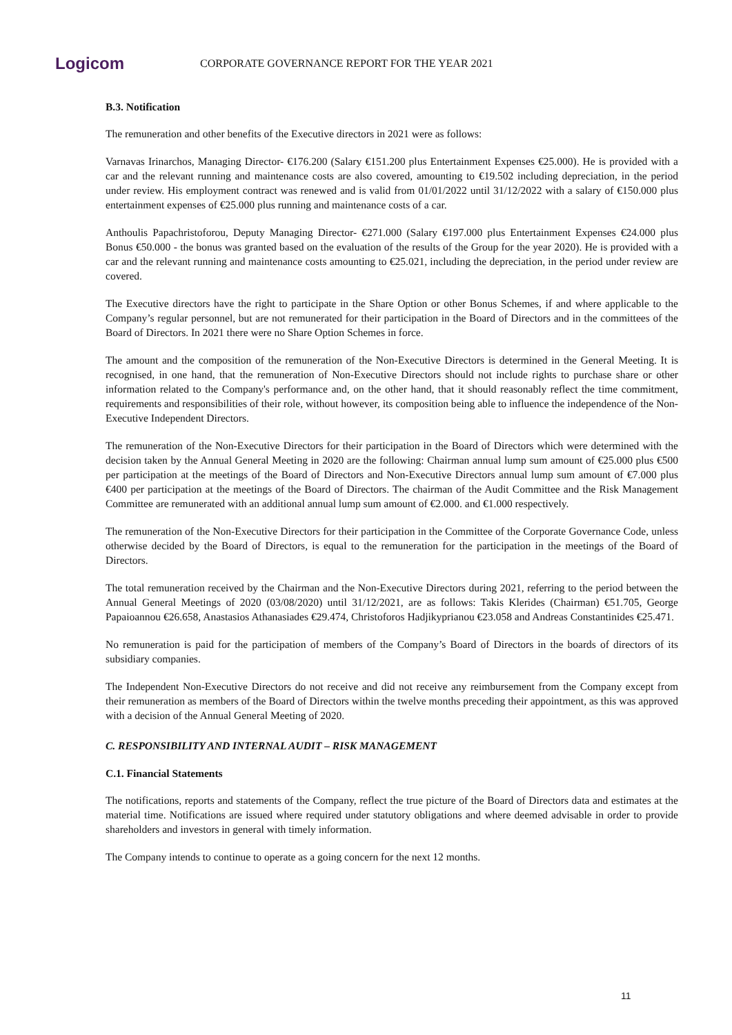Logicom
CORPORATE GOVERNANCE REPORT FOR THE YEAR 2021
B.3. Notification
The remuneration and other benefits of the Executive directors in 2021 were as follows:
Varnavas Irinarchos, Managing Director- €176.200 (Salary €151.200 plus Entertainment Expenses €25.000). He is provided with a car and the relevant running and maintenance costs are also covered, amounting to €19.502 including depreciation, in the period under review. His employment contract was renewed and is valid from 01/01/2022 until 31/12/2022 with a salary of €150.000 plus entertainment expenses of €25.000 plus running and maintenance costs of a car.
Anthoulis Papachristoforou, Deputy Managing Director- €271.000 (Salary €197.000 plus Entertainment Expenses €24.000 plus Bonus €50.000 - the bonus was granted based on the evaluation of the results of the Group for the year 2020). He is provided with a car and the relevant running and maintenance costs amounting to €25.021, including the depreciation, in the period under review are covered.
The Executive directors have the right to participate in the Share Option or other Bonus Schemes, if and where applicable to the Company’s regular personnel, but are not remunerated for their participation in the Board of Directors and in the committees of the Board of Directors. In 2021 there were no Share Option Schemes in force.
The amount and the composition of the remuneration of the Non-Executive Directors is determined in the General Meeting. It is recognised, in one hand, that the remuneration of Non-Executive Directors should not include rights to purchase share or other information related to the Company's performance and, on the other hand, that it should reasonably reflect the time commitment, requirements and responsibilities of their role, without however, its composition being able to influence the independence of the Non-Executive Independent Directors.
The remuneration of the Non-Executive Directors for their participation in the Board of Directors which were determined with the decision taken by the Annual General Meeting in 2020 are the following: Chairman annual lump sum amount of €25.000 plus €500 per participation at the meetings of the Board of Directors and Non-Executive Directors annual lump sum amount of €7.000 plus €400 per participation at the meetings of the Board of Directors. The chairman of the Audit Committee and the Risk Management Committee are remunerated with an additional annual lump sum amount of €2.000. and €1.000 respectively.
The remuneration of the Non-Executive Directors for their participation in the Committee of the Corporate Governance Code, unless otherwise decided by the Board of Directors, is equal to the remuneration for the participation in the meetings of the Board of Directors.
The total remuneration received by the Chairman and the Non-Executive Directors during 2021, referring to the period between the Annual General Meetings of 2020 (03/08/2020) until 31/12/2021, are as follows: Takis Klerides (Chairman) €51.705, George Papaioannou €26.658, Anastasios Athanasiades €29.474, Christoforos Hadjikyprianou €23.058 and Andreas Constantinides €25.471.
No remuneration is paid for the participation of members of the Company’s Board of Directors in the boards of directors of its subsidiary companies.
The Independent Non-Executive Directors do not receive and did not receive any reimbursement from the Company except from their remuneration as members of the Board of Directors within the twelve months preceding their appointment, as this was approved with a decision of the Annual General Meeting of 2020.
C. RESPONSIBILITY AND INTERNAL AUDIT – RISK MANAGEMENT
C.1. Financial Statements
The notifications, reports and statements of the Company, reflect the true picture of the Board of Directors data and estimates at the material time. Notifications are issued where required under statutory obligations and where deemed advisable in order to provide shareholders and investors in general with timely information.
The Company intends to continue to operate as a going concern for the next 12 months.
11